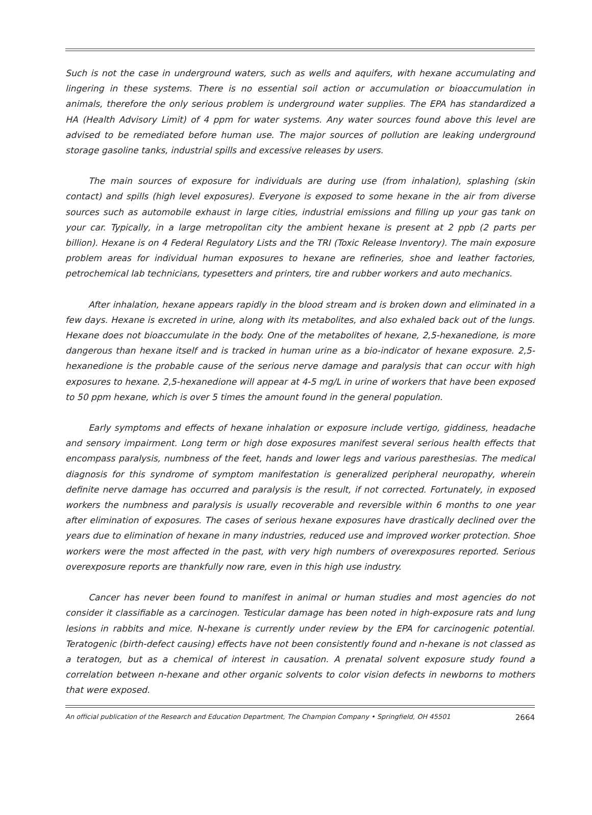Such is not the case in underground waters, such as wells and aquifers, with hexane accumulating and lingering in these systems. There is no essential soil action or accumulation or bioaccumulation in animals, therefore the only serious problem is underground water supplies. The EPA has standardized a HA (Health Advisory Limit) of 4 ppm for water systems. Any water sources found above this level are advised to be remediated before human use. The major sources of pollution are leaking underground storage gasoline tanks, industrial spills and excessive releases by users.
The main sources of exposure for individuals are during use (from inhalation), splashing (skin contact) and spills (high level exposures). Everyone is exposed to some hexane in the air from diverse sources such as automobile exhaust in large cities, industrial emissions and filling up your gas tank on your car. Typically, in a large metropolitan city the ambient hexane is present at 2 ppb (2 parts per billion). Hexane is on 4 Federal Regulatory Lists and the TRI (Toxic Release Inventory). The main exposure problem areas for individual human exposures to hexane are refineries, shoe and leather factories, petrochemical lab technicians, typesetters and printers, tire and rubber workers and auto mechanics.
After inhalation, hexane appears rapidly in the blood stream and is broken down and eliminated in a few days. Hexane is excreted in urine, along with its metabolites, and also exhaled back out of the lungs. Hexane does not bioaccumulate in the body. One of the metabolites of hexane, 2,5-hexanedione, is more dangerous than hexane itself and is tracked in human urine as a bio-indicator of hexane exposure. 2,5-hexanedione is the probable cause of the serious nerve damage and paralysis that can occur with high exposures to hexane. 2,5-hexanedione will appear at 4-5 mg/L in urine of workers that have been exposed to 50 ppm hexane, which is over 5 times the amount found in the general population.
Early symptoms and effects of hexane inhalation or exposure include vertigo, giddiness, headache and sensory impairment. Long term or high dose exposures manifest several serious health effects that encompass paralysis, numbness of the feet, hands and lower legs and various paresthesias. The medical diagnosis for this syndrome of symptom manifestation is generalized peripheral neuropathy, wherein definite nerve damage has occurred and paralysis is the result, if not corrected. Fortunately, in exposed workers the numbness and paralysis is usually recoverable and reversible within 6 months to one year after elimination of exposures. The cases of serious hexane exposures have drastically declined over the years due to elimination of hexane in many industries, reduced use and improved worker protection. Shoe workers were the most affected in the past, with very high numbers of overexposures reported. Serious overexposure reports are thankfully now rare, even in this high use industry.
Cancer has never been found to manifest in animal or human studies and most agencies do not consider it classifiable as a carcinogen. Testicular damage has been noted in high-exposure rats and lung lesions in rabbits and mice. N-hexane is currently under review by the EPA for carcinogenic potential. Teratogenic (birth-defect causing) effects have not been consistently found and n-hexane is not classed as a teratogen, but as a chemical of interest in causation. A prenatal solvent exposure study found a correlation between n-hexane and other organic solvents to color vision defects in newborns to mothers that were exposed.
An official publication of the Research and Education Department, The Champion Company • Springfield, OH 45501 2664